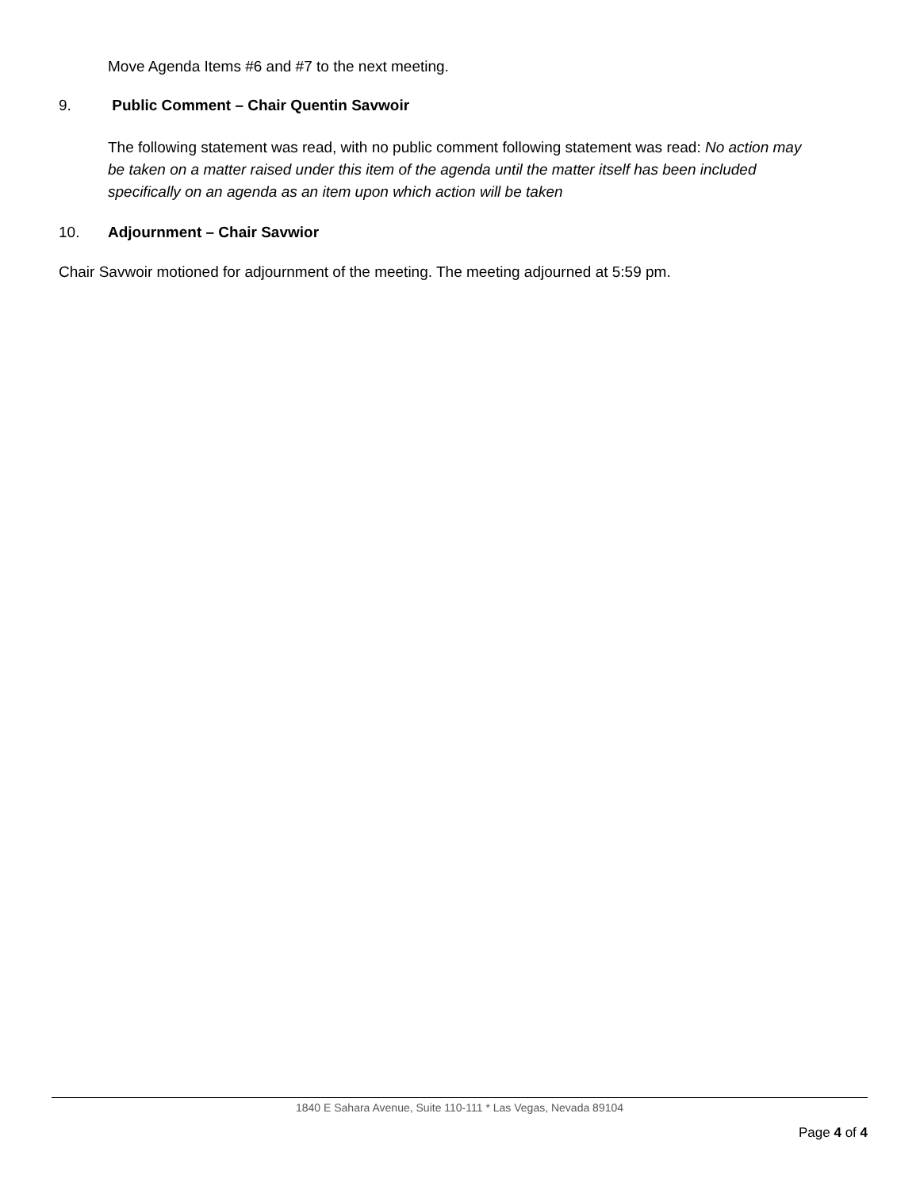Move Agenda Items #6 and #7 to the next meeting.
9. Public Comment – Chair Quentin Savwoir
The following statement was read, with no public comment following statement was read: No action may be taken on a matter raised under this item of the agenda until the matter itself has been included specifically on an agenda as an item upon which action will be taken
10. Adjournment – Chair Savwior
Chair Savwoir motioned for adjournment of the meeting. The meeting adjourned at 5:59 pm.
1840 E Sahara Avenue, Suite 110-111 * Las Vegas, Nevada 89104
Page 4 of 4